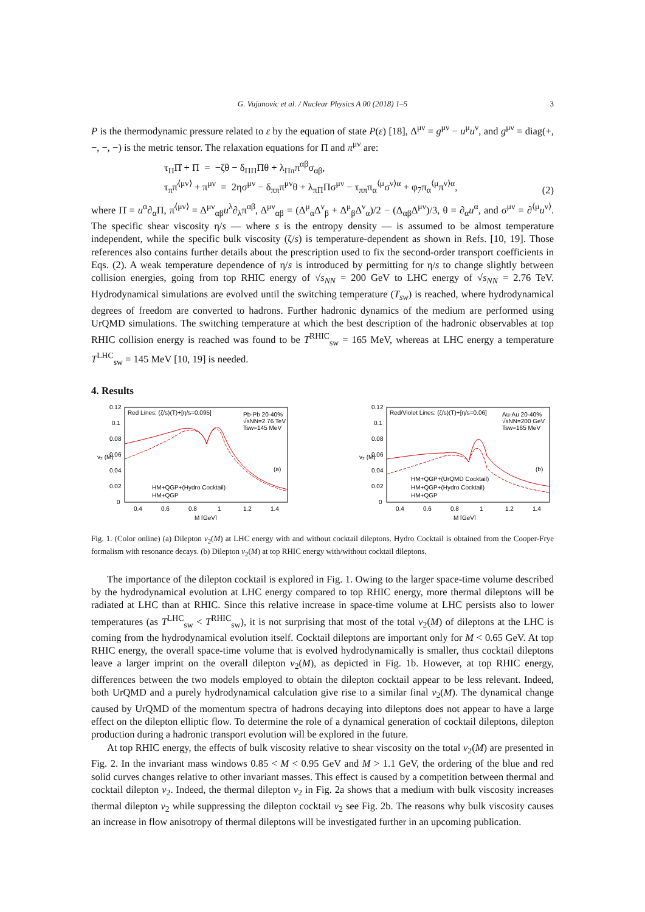G. Vujanovic et al. / Nuclear Physics A 00 (2018) 1–5 3
P is the thermodynamic pressure related to ε by the equation of state P(ε) [18], Δ<sup>μν</sup> = g<sup>μν</sup> − u<sup>μ</sup>u<sup>ν</sup>, and g<sup>μν</sup> = diag(+, −, −, −) is the metric tensor. The relaxation equations for Π and π<sup>μν</sup> are:
τ<sub>Π</sub>Π̇ + Π = −ζθ − δ<sub>ΠΠ</sub>Πθ + λ<sub>Ππ</sub>π<sup>αβ</sup>σ<sub>αβ</sub>,
τ<sub>π</sub>π̇<sup>⟨μν⟩</sup> + π<sup>μν</sup> = 2ησ<sup>μν</sup> − δ<sub>ππ</sub>π<sup>μν</sup>θ + λ<sub>πΠ</sub>Πσ<sup>μν</sup> − τ<sub>ππ</sub>π<sub>α</sub><sup>⟨μ</sup>σ<sup>ν⟩α</sup> + φ<sub>7</sub>π<sub>α</sub><sup>⟨μ</sup>π<sup>ν⟩α</sup>,
(2)
where Π̇ = u<sup>α</sup>∂<sub>α</sub>Π, π̇<sup>⟨μν⟩</sup> = Δ<sup>μν</sup><sub>αβ</sub>u<sup>λ</sup>∂<sub>λ</sub>π<sup>αβ</sup>, Δ<sup>μν</sup><sub>αβ</sub> = (Δ<sup>μ</sup><sub>α</sub>Δ<sup>ν</sup><sub>β</sub> + Δ<sup>μ</sup><sub>β</sub>Δ<sup>ν</sup><sub>α</sub>)/2 − (Δ<sub>αβ</sub>Δ<sup>μν</sup>)/3, θ = ∂<sub>α</sub>u<sup>α</sup>, and σ<sup>μν</sup> = ∂<sup>⟨μ</sup>u<sup>ν⟩</sup>. The specific shear viscosity η/s — where s is the entropy density — is assumed to be almost temperature independent, while the specific bulk viscosity (ζ/s) is temperature-dependent as shown in Refs. [10, 19]. Those references also contains further details about the prescription used to fix the second-order transport coefficients in Eqs. (2). A weak temperature dependence of η/s is introduced by permitting for η/s to change slightly between collision energies, going from top RHIC energy of √s<sub>NN</sub> = 200 GeV to LHC energy of √s<sub>NN</sub> = 2.76 TeV. Hydrodynamical simulations are evolved until the switching temperature (T<sub>sw</sub>) is reached, where hydrodynamical degrees of freedom are converted to hadrons. Further hadronic dynamics of the medium are performed using UrQMD simulations. The switching temperature at which the best description of the hadronic observables at top RHIC collision energy is reached was found to be T<sup>RHIC</sup><sub>sw</sub> = 165 MeV, whereas at LHC energy a temperature T<sup>LHC</sup><sub>sw</sub> = 145 MeV [10, 19] is needed.
4. Results
Red Lines: (ζ/s)(T)+[η/s=0.095]
Pb-Pb 20-40%
√sNN=2.76 TeV
Tsw=145 MeV
(a)
0.12
0.1
0.08
0.06
0.04
0.02
0
0.4
0.6
0.8
1
1.2
1.4
M [GeV]
v₂ (M)
HM+QGP+(Hydro Cocktail)
HM+QGP
Red/Violet Lines: (ζ/s)(T)+[η/s=0.06]
Au-Au 20-40%
√sNN=200 GeV
Tsw=165 MeV
(b)
0.12
0.1
0.08
0.06
0.04
0.02
0
0.4
0.6
0.8
1
1.2
1.4
M [GeV]
v₂ (M)
HM+QGP+(UrQMD Cocktail)
HM+QGP+(Hydro Cocktail)
HM+QGP
Fig. 1. (Color online) (a) Dilepton v<sub>2</sub>(M) at LHC energy with and without cocktail dileptons. Hydro Cocktail is obtained from the Cooper-Frye formalism with resonance decays. (b) Dilepton v<sub>2</sub>(M) at top RHIC energy with/without cocktail dileptons.
The importance of the dilepton cocktail is explored in Fig. 1. Owing to the larger space-time volume described by the hydrodynamical evolution at LHC energy compared to top RHIC energy, more thermal dileptons will be radiated at LHC than at RHIC. Since this relative increase in space-time volume at LHC persists also to lower temperatures (as T<sup>LHC</sup><sub>sw</sub> < T<sup>RHIC</sup><sub>sw</sub>), it is not surprising that most of the total v<sub>2</sub>(M) of dileptons at the LHC is coming from the hydrodynamical evolution itself. Cocktail dileptons are important only for M < 0.65 GeV. At top RHIC energy, the overall space-time volume that is evolved hydrodynamically is smaller, thus cocktail dileptons leave a larger imprint on the overall dilepton v<sub>2</sub>(M), as depicted in Fig. 1b. However, at top RHIC energy, differences between the two models employed to obtain the dilepton cocktail appear to be less relevant. Indeed, both UrQMD and a purely hydrodynamical calculation give rise to a similar final v<sub>2</sub>(M). The dynamical change caused by UrQMD of the momentum spectra of hadrons decaying into dileptons does not appear to have a large effect on the dilepton elliptic flow. To determine the role of a dynamical generation of cocktail dileptons, dilepton production during a hadronic transport evolution will be explored in the future.
At top RHIC energy, the effects of bulk viscosity relative to shear viscosity on the total v<sub>2</sub>(M) are presented in Fig. 2. In the invariant mass windows 0.85 < M < 0.95 GeV and M > 1.1 GeV, the ordering of the blue and red solid curves changes relative to other invariant masses. This effect is caused by a competition between thermal and cocktail dilepton v<sub>2</sub>. Indeed, the thermal dilepton v<sub>2</sub> in Fig. 2a shows that a medium with bulk viscosity increases thermal dilepton v<sub>2</sub> while suppressing the dilepton cocktail v<sub>2</sub> see Fig. 2b. The reasons why bulk viscosity causes an increase in flow anisotropy of thermal dileptons will be investigated further in an upcoming publication.